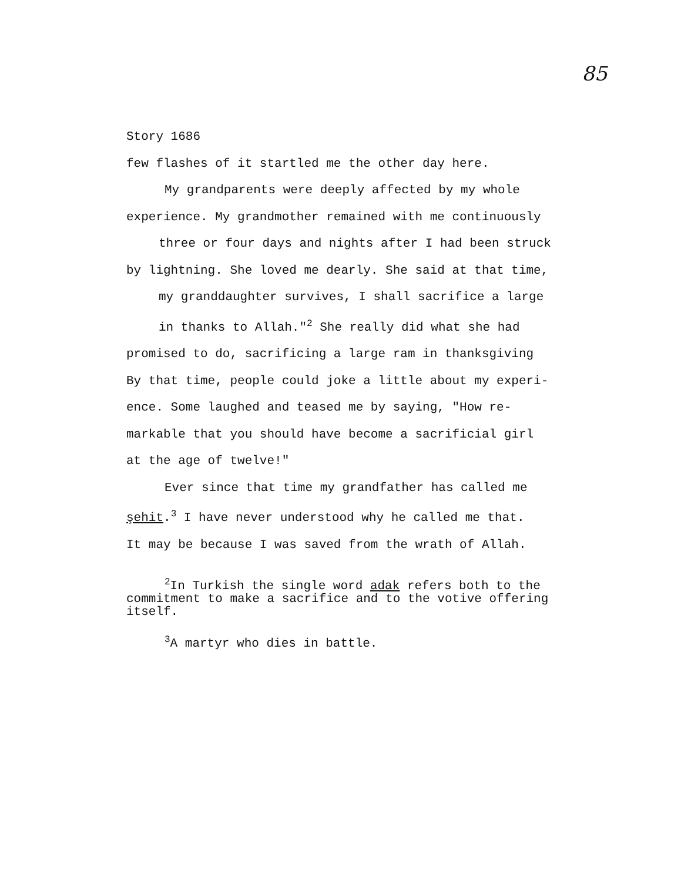85
Story 1686
few flashes of it startled me the other day here.
My grandparents were deeply affected by my whole
experience. My grandmother remained with me continuously
three or four days and nights after I had been struck
by lightning. She loved me dearly. She said at that time,
my granddaughter survives, I shall sacrifice a large
in thanks to Allah."<sup>2</sup> She really did what she had
promised to do, sacrificing a large ram in thanksgiving
By that time, people could joke a little about my experi-
ence. Some laughed and teased me by saying, "How re-
markable that you should have become a sacrificial girl
at the age of twelve!"
Ever since that time my grandfather has called me
şehit.<sup>3</sup> I have never understood why he called me that.
It may be because I was saved from the wrath of Allah.
<sup>2</sup> In Turkish the single word adak refers both to the
commitment to make a sacrifice and to the votive offering
itself.
<sup>3</sup> A martyr who dies in battle.